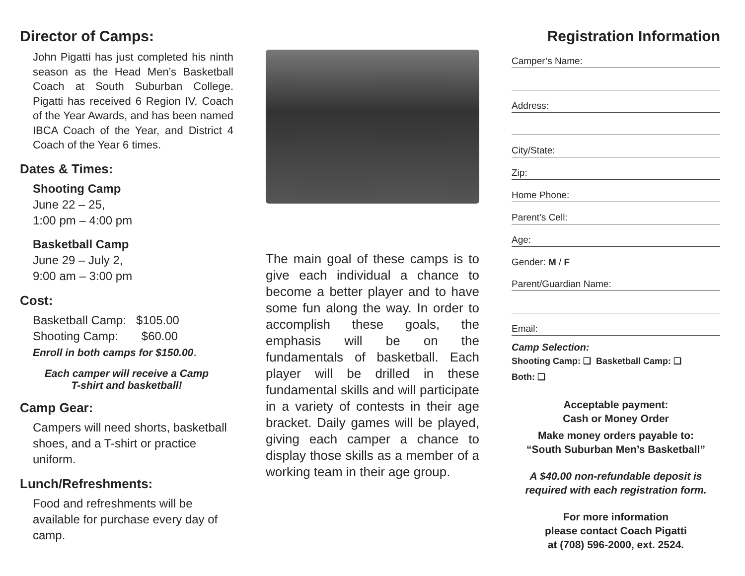Director of Camps:
John Pigatti has just completed his ninth season as the Head Men’s Basketball Coach at South Suburban College. Pigatti has received 6 Region IV, Coach of the Year Awards, and has been named IBCA Coach of the Year, and District 4 Coach of the Year 6 times.
Dates & Times:
Shooting Camp
June 22 – 25,
1:00 pm – 4:00 pm
Basketball Camp
June 29 – July 2,
9:00 am – 3:00 pm
Cost:
Basketball Camp: $105.00
Shooting Camp: $60.00
Enroll in both camps for $150.00.
Each camper will receive a Camp
T-shirt and basketball!
Camp Gear:
Campers will need shorts, basketball shoes, and a T-shirt or practice uniform.
Lunch/Refreshments:
Food and refreshments will be available for purchase every day of camp.
The main goal of these camps is to give each individual a chance to become a better player and to have some fun along the way. In order to accomplish these goals, the emphasis will be on the fundamentals of basketball. Each player will be drilled in these fundamental skills and will participate in a variety of contests in their age bracket. Daily games will be played, giving each camper a chance to display those skills as a member of a working team in their age group.
Registration Information
Camper’s Name:
Address:
City/State:
Zip:
Home Phone:
Parent’s Cell:
Age:
Gender: M / F
Parent/Guardian Name:
Email:
Camp Selection:
Shooting Camp: ❑ Basketball Camp: ❑
Both: ❑
Acceptable payment:
Cash or Money Order
Make money orders payable to:
“South Suburban Men’s Basketball”
A $40.00 non-refundable deposit is required with each registration form.
For more information
please contact Coach Pigatti
at (708) 596-2000, ext. 2524.